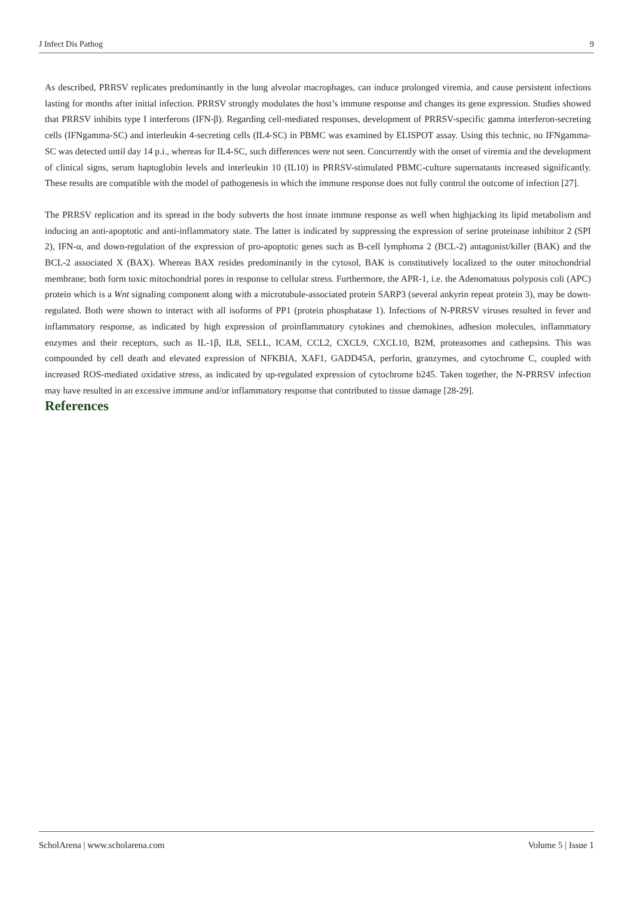J Infect Dis Pathog 9
As described, PRRSV replicates predominantly in the lung alveolar macrophages, can induce prolonged viremia, and cause persistent infections lasting for months after initial infection. PRRSV strongly modulates the host’s immune response and changes its gene expression. Studies showed that PRRSV inhibits type I interferons (IFN-β). Regarding cell-mediated responses, development of PRRSV-specific gamma interferon-secreting cells (IFNgamma-SC) and interleukin 4-secreting cells (IL4-SC) in PBMC was examined by ELISPOT assay. Using this technic, no IFNgamma-SC was detected until day 14 p.i., whereas for IL4-SC, such differences were not seen. Concurrently with the onset of viremia and the development of clinical signs, serum haptoglobin levels and interleukin 10 (IL10) in PRRSV-stimulated PBMC-culture supernatants increased significantly. These results are compatible with the model of pathogenesis in which the immune response does not fully control the outcome of infection [27].
The PRRSV replication and its spread in the body subverts the host innate immune response as well when highjacking its lipid metabolism and inducing an anti-apoptotic and anti-inflammatory state. The latter is indicated by suppressing the expression of serine proteinase inhibitor 2 (SPI 2), IFN-α, and down-regulation of the expression of pro-apoptotic genes such as B-cell lymphoma 2 (BCL-2) antagonist/killer (BAK) and the BCL-2 associated X (BAX). Whereas BAX resides predominantly in the cytosol, BAK is constitutively localized to the outer mitochondrial membrane; both form toxic mitochondrial pores in response to cellular stress. Furthermore, the APR-1, i.e. the Adenomatous polyposis coli (APC) protein which is a Wnt signaling component along with a microtubule-associated protein SARP3 (several ankyrin repeat protein 3), may be down-regulated. Both were shown to interact with all isoforms of PP1 (protein phosphatase 1). Infections of N-PRRSV viruses resulted in fever and inflammatory response, as indicated by high expression of proinflammatory cytokines and chemokines, adhesion molecules, inflammatory enzymes and their receptors, such as IL-1β, IL8, SELL, ICAM, CCL2, CXCL9, CXCL10, B2M, proteasomes and cathepsins. This was compounded by cell death and elevated expression of NFKBIA, XAF1, GADD45A, perforin, granzymes, and cytochrome C, coupled with increased ROS-mediated oxidative stress, as indicated by up-regulated expression of cytochrome b245. Taken together, the N-PRRSV infection may have resulted in an excessive immune and/or inflammatory response that contributed to tissue damage [28-29].
References
ScholArena | www.scholarena.com Volume 5 | Issue 1